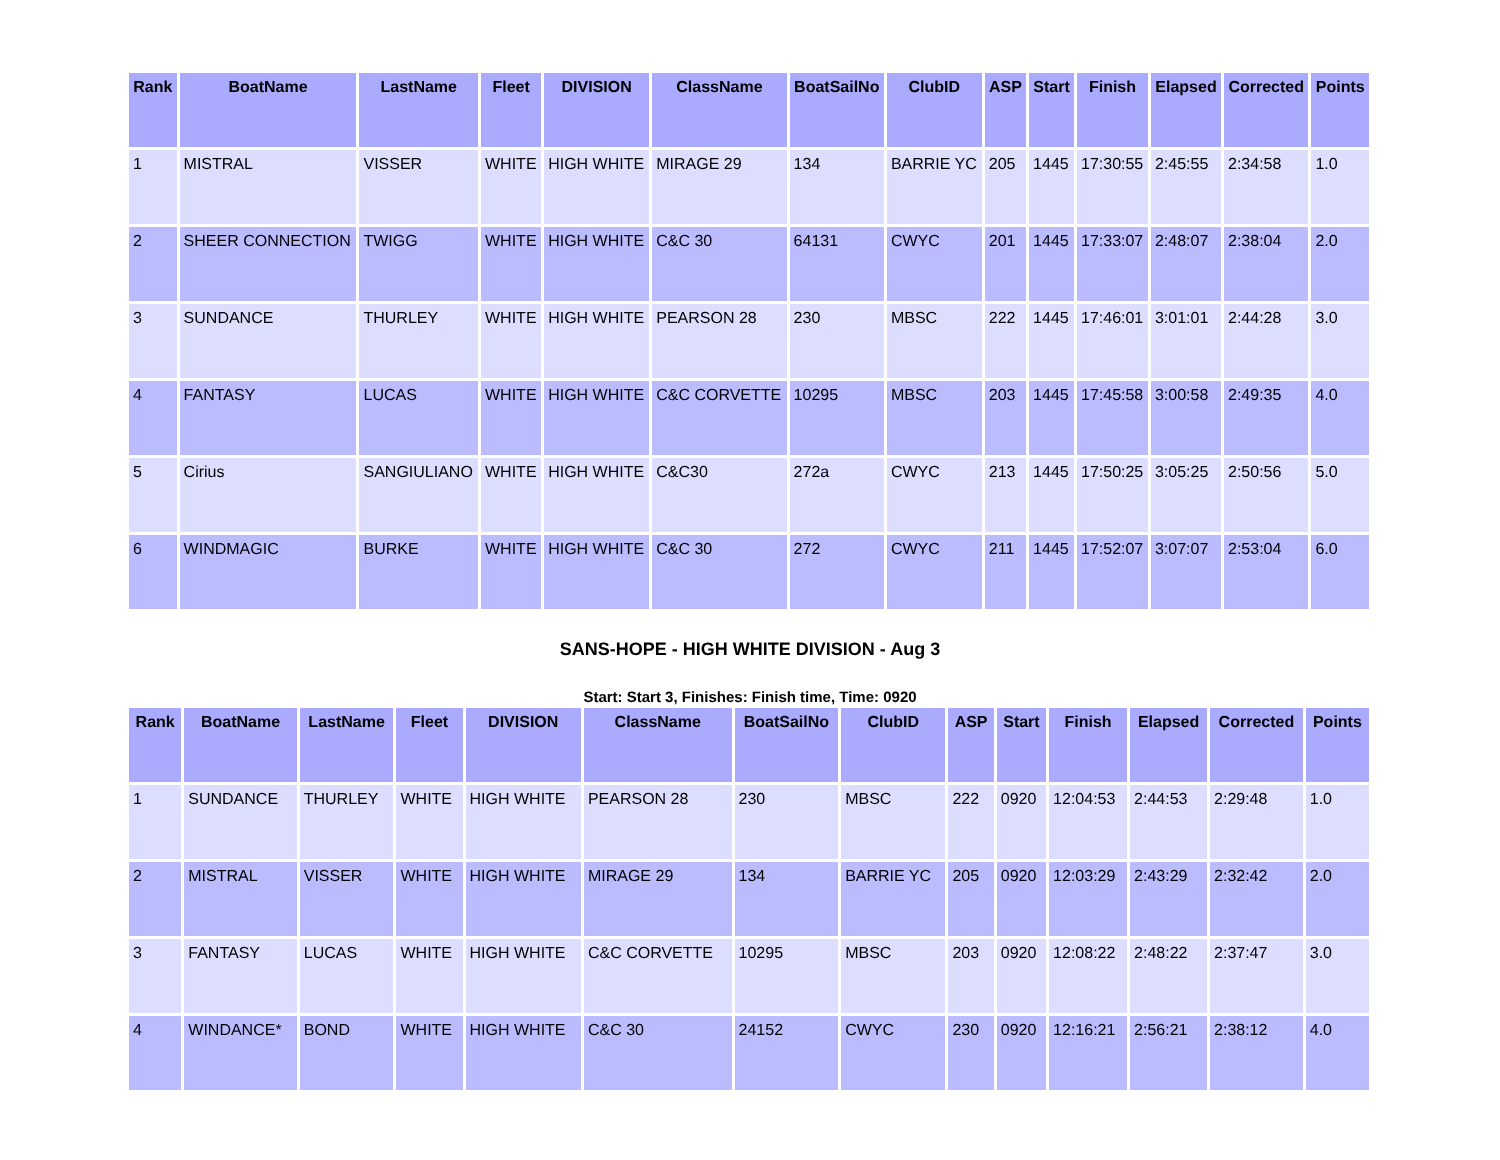| Rank | BoatName | LastName | Fleet | DIVISION | ClassName | BoatSailNo | ClubID | ASP | Start | Finish | Elapsed | Corrected | Points |
| --- | --- | --- | --- | --- | --- | --- | --- | --- | --- | --- | --- | --- | --- |
| 1 | MISTRAL | VISSER | WHITE | HIGH WHITE | MIRAGE 29 | 134 | BARRIE YC | 205 | 1445 | 17:30:55 | 2:45:55 | 2:34:58 | 1.0 |
| 2 | SHEER CONNECTION | TWIGG | WHITE | HIGH WHITE | C&C 30 | 64131 | CWYC | 201 | 1445 | 17:33:07 | 2:48:07 | 2:38:04 | 2.0 |
| 3 | SUNDANCE | THURLEY | WHITE | HIGH WHITE | PEARSON 28 | 230 | MBSC | 222 | 1445 | 17:46:01 | 3:01:01 | 2:44:28 | 3.0 |
| 4 | FANTASY | LUCAS | WHITE | HIGH WHITE | C&C CORVETTE | 10295 | MBSC | 203 | 1445 | 17:45:58 | 3:00:58 | 2:49:35 | 4.0 |
| 5 | Cirius | SANGIULIANO | WHITE | HIGH WHITE | C&C30 | 272a | CWYC | 213 | 1445 | 17:50:25 | 3:05:25 | 2:50:56 | 5.0 |
| 6 | WINDMAGIC | BURKE | WHITE | HIGH WHITE | C&C 30 | 272 | CWYC | 211 | 1445 | 17:52:07 | 3:07:07 | 2:53:04 | 6.0 |
SANS-HOPE - HIGH WHITE DIVISION - Aug 3
Start: Start 3, Finishes: Finish time, Time: 0920
| Rank | BoatName | LastName | Fleet | DIVISION | ClassName | BoatSailNo | ClubID | ASP | Start | Finish | Elapsed | Corrected | Points |
| --- | --- | --- | --- | --- | --- | --- | --- | --- | --- | --- | --- | --- | --- |
| 1 | SUNDANCE | THURLEY | WHITE | HIGH WHITE | PEARSON 28 | 230 | MBSC | 222 | 0920 | 12:04:53 | 2:44:53 | 2:29:48 | 1.0 |
| 2 | MISTRAL | VISSER | WHITE | HIGH WHITE | MIRAGE 29 | 134 | BARRIE YC | 205 | 0920 | 12:03:29 | 2:43:29 | 2:32:42 | 2.0 |
| 3 | FANTASY | LUCAS | WHITE | HIGH WHITE | C&C CORVETTE | 10295 | MBSC | 203 | 0920 | 12:08:22 | 2:48:22 | 2:37:47 | 3.0 |
| 4 | WINDANCE* | BOND | WHITE | HIGH WHITE | C&C 30 | 24152 | CWYC | 230 | 0920 | 12:16:21 | 2:56:21 | 2:38:12 | 4.0 |